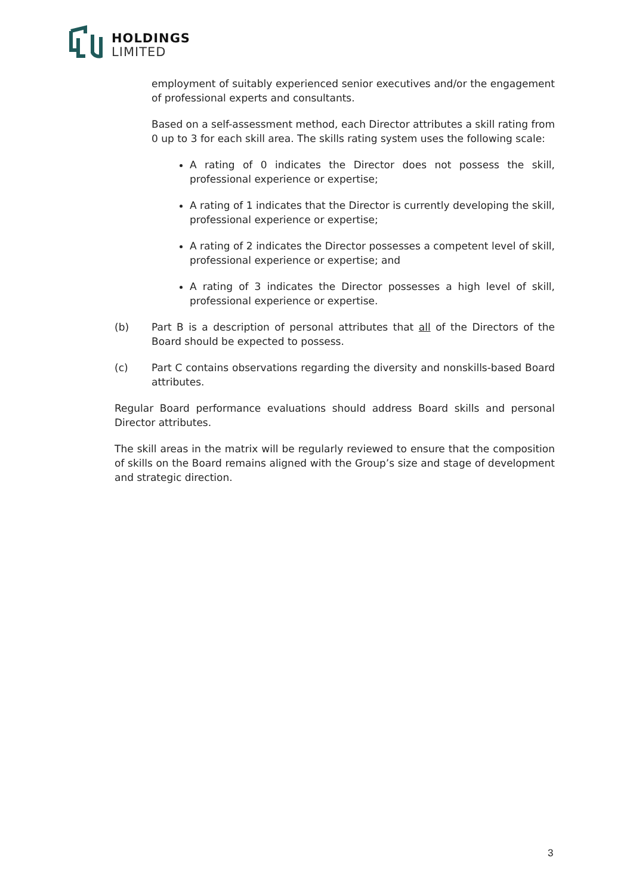HOLDINGS
LIMITED
employment of suitably experienced senior executives and/or the engagement of professional experts and consultants.
Based on a self-assessment method, each Director attributes a skill rating from 0 up to 3 for each skill area. The skills rating system uses the following scale:
A rating of 0 indicates the Director does not possess the skill, professional experience or expertise;
A rating of 1 indicates that the Director is currently developing the skill, professional experience or expertise;
A rating of 2 indicates the Director possesses a competent level of skill, professional experience or expertise; and
A rating of 3 indicates the Director possesses a high level of skill, professional experience or expertise.
(b) Part B is a description of personal attributes that all of the Directors of the Board should be expected to possess.
(c) Part C contains observations regarding the diversity and nonskills-based Board attributes.
Regular Board performance evaluations should address Board skills and personal Director attributes.
The skill areas in the matrix will be regularly reviewed to ensure that the composition of skills on the Board remains aligned with the Group’s size and stage of development and strategic direction.
3